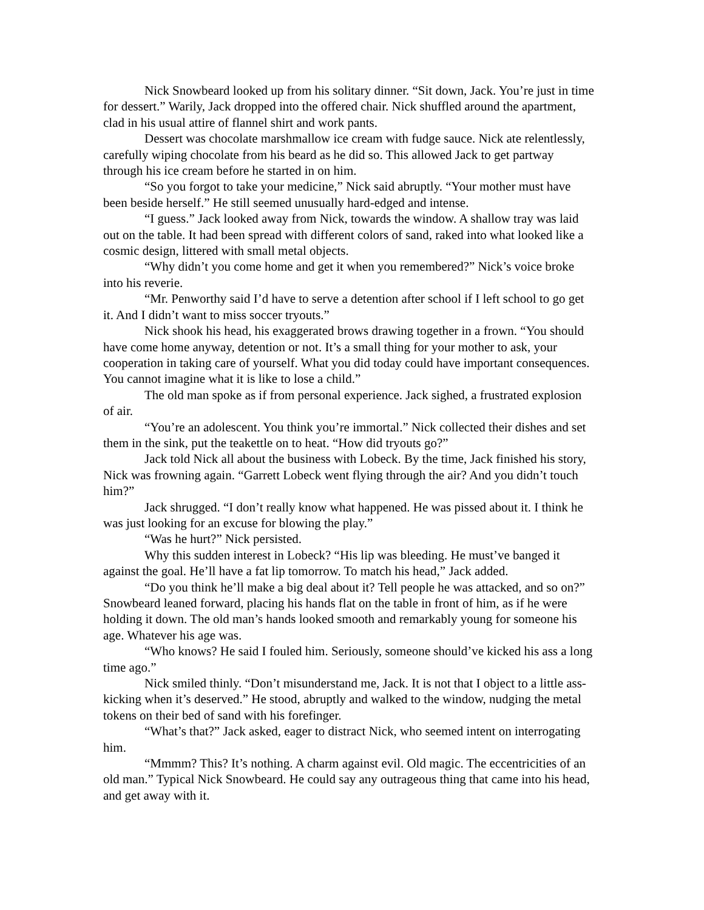Nick Snowbeard looked up from his solitary dinner. “Sit down, Jack. You’re just in time for dessert.” Warily, Jack dropped into the offered chair. Nick shuffled around the apartment, clad in his usual attire of flannel shirt and work pants.
Dessert was chocolate marshmallow ice cream with fudge sauce. Nick ate relentlessly, carefully wiping chocolate from his beard as he did so. This allowed Jack to get partway through his ice cream before he started in on him.
“So you forgot to take your medicine,” Nick said abruptly. “Your mother must have been beside herself.” He still seemed unusually hard-edged and intense.
“I guess.” Jack looked away from Nick, towards the window. A shallow tray was laid out on the table. It had been spread with different colors of sand, raked into what looked like a cosmic design, littered with small metal objects.
“Why didn’t you come home and get it when you remembered?” Nick’s voice broke into his reverie.
“Mr. Penworthy said I’d have to serve a detention after school if I left school to go get it. And I didn’t want to miss soccer tryouts.”
Nick shook his head, his exaggerated brows drawing together in a frown. “You should have come home anyway, detention or not. It’s a small thing for your mother to ask, your cooperation in taking care of yourself. What you did today could have important consequences. You cannot imagine what it is like to lose a child.”
The old man spoke as if from personal experience. Jack sighed, a frustrated explosion of air.
“You’re an adolescent. You think you’re immortal.” Nick collected their dishes and set them in the sink, put the teakettle on to heat. “How did tryouts go?”
Jack told Nick all about the business with Lobeck. By the time, Jack finished his story, Nick was frowning again. “Garrett Lobeck went flying through the air? And you didn’t touch him?”
Jack shrugged. “I don’t really know what happened. He was pissed about it. I think he was just looking for an excuse for blowing the play.”
“Was he hurt?” Nick persisted.
Why this sudden interest in Lobeck? “His lip was bleeding. He must’ve banged it against the goal. He’ll have a fat lip tomorrow. To match his head,” Jack added.
“Do you think he’ll make a big deal about it? Tell people he was attacked, and so on?” Snowbeard leaned forward, placing his hands flat on the table in front of him, as if he were holding it down. The old man’s hands looked smooth and remarkably young for someone his age. Whatever his age was.
“Who knows? He said I fouled him. Seriously, someone should’ve kicked his ass a long time ago.”
Nick smiled thinly. “Don’t misunderstand me, Jack. It is not that I object to a little ass-kicking when it’s deserved.” He stood, abruptly and walked to the window, nudging the metal tokens on their bed of sand with his forefinger.
“What’s that?” Jack asked, eager to distract Nick, who seemed intent on interrogating him.
“Mmmm? This? It’s nothing. A charm against evil. Old magic. The eccentricities of an old man.” Typical Nick Snowbeard. He could say any outrageous thing that came into his head, and get away with it.